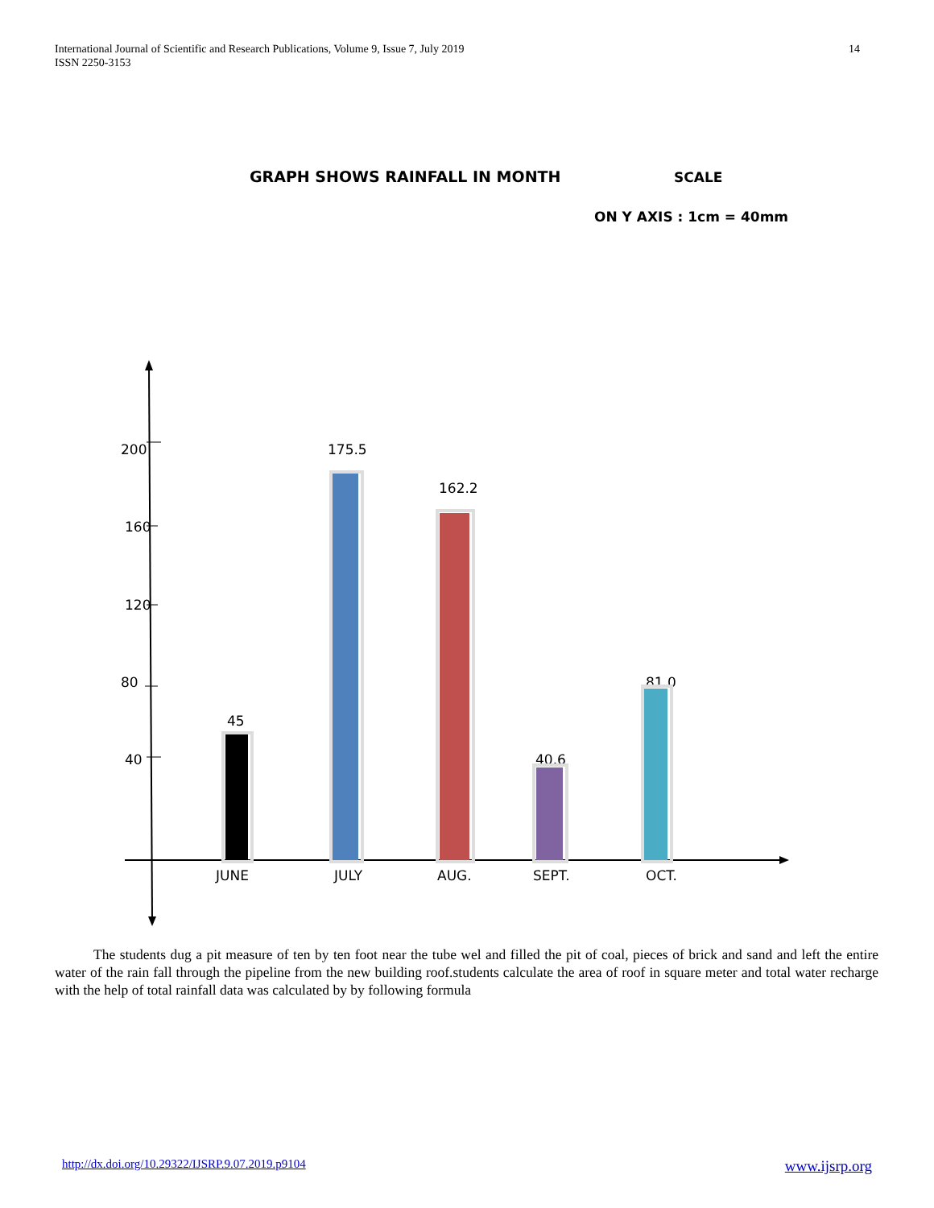International Journal of Scientific and Research Publications, Volume 9, Issue 7, July 2019
ISSN 2250-3153
14
GRAPH SHOWS RAINFALL IN MONTH SCALE
ON Y AXIS : 1cm = 40mm
200
160
120
80
40
JUNE
JULY
AUG.
SEPT.
OCT.
45
175.5
162.2
40.6
81.0
The students dug a pit measure of ten by ten foot near the tube wel and filled the pit of coal, pieces of brick and sand and left the entire water of the rain fall through the pipeline from the new building roof.students calculate the area of roof in square meter and total water recharge with the help of total rainfall data was calculated by by following formula
http://dx.doi.org/10.29322/IJSRP.9.07.2019.p9104 www.ijsrp.org